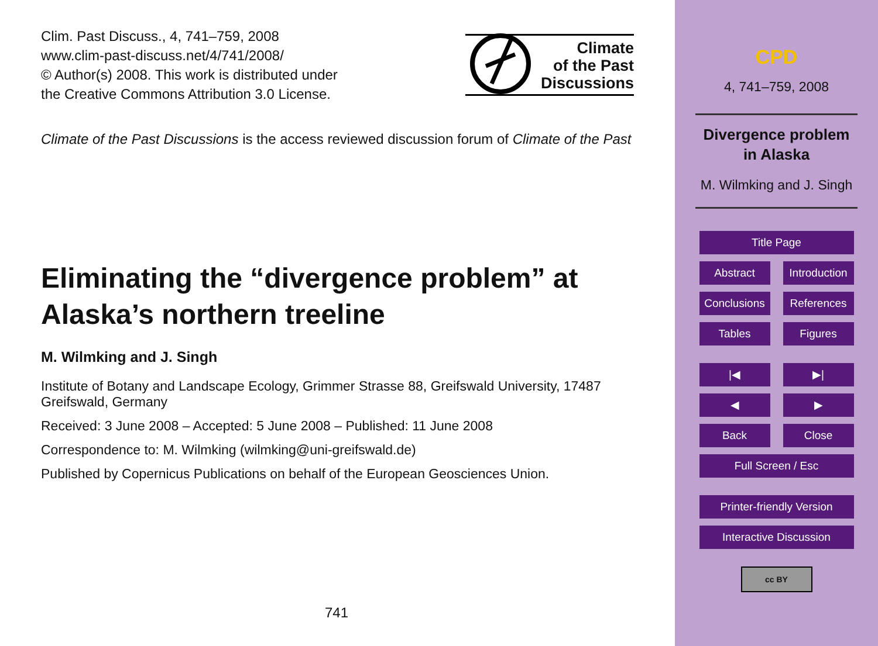Clim. Past Discuss., 4, 741–759, 2008
www.clim-past-discuss.net/4/741/2008/
© Author(s) 2008. This work is distributed under
the Creative Commons Attribution 3.0 License.
Climate
of the Past
Discussions
Climate of the Past Discussions is the access reviewed discussion forum of Climate of the Past
Eliminating the “divergence problem” at
Alaska’s northern treeline
M. Wilmking and J. Singh
Institute of Botany and Landscape Ecology, Grimmer Strasse 88, Greifswald University, 17487 Greifswald, Germany
Received: 3 June 2008 – Accepted: 5 June 2008 – Published: 11 June 2008
Correspondence to: M. Wilmking (wilmking@uni-greifswald.de)
Published by Copernicus Publications on behalf of the European Geosciences Union.
741
CPD
4, 741–759, 2008
Divergence problem
in Alaska
M. Wilmking and J. Singh
Title Page
Abstract Introduction
Conclusions
References
Tables Figures
|◀ ▶|
◀ ▶
Back Close
Full Screen / Esc
Printer-friendly Version
Interactive Discussion
cc BY